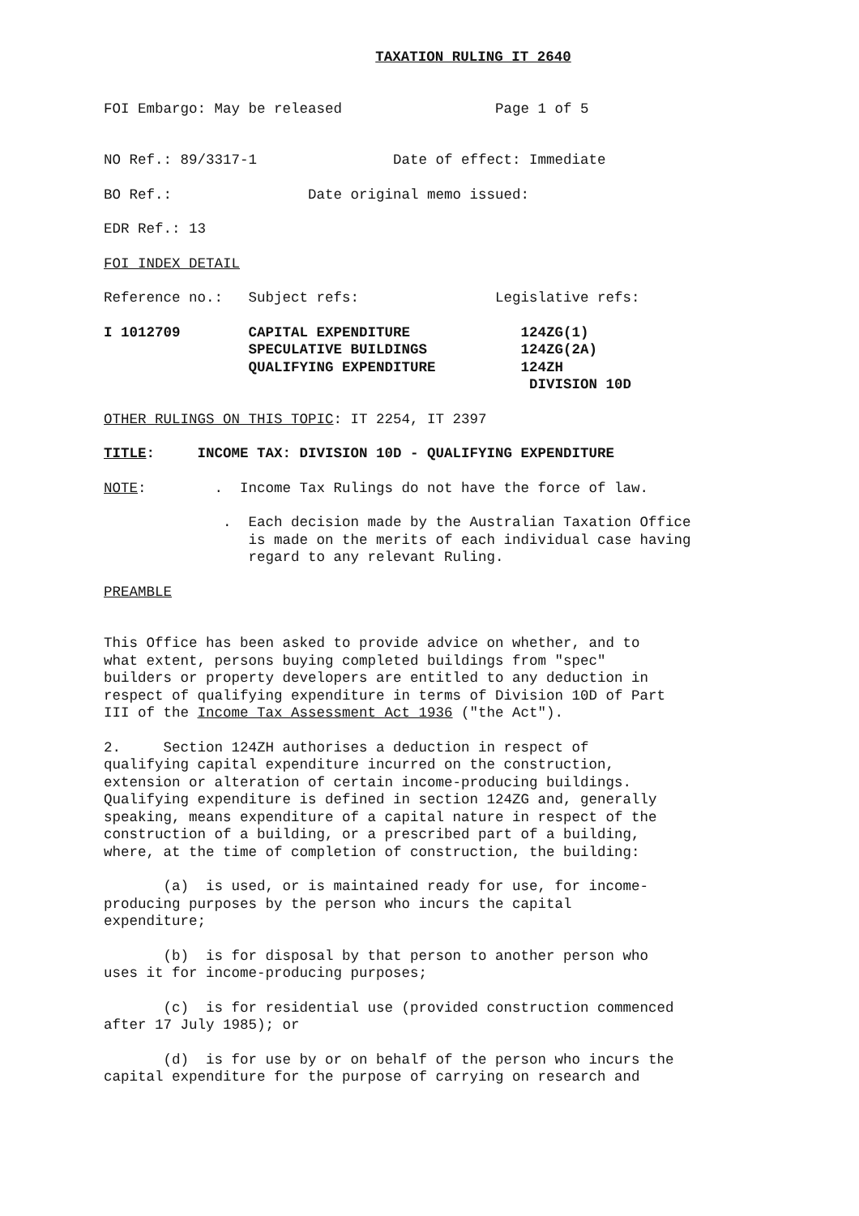TAXATION RULING IT 2640
FOI Embargo: May be released Page 1 of 5
NO Ref.: 89/3317-1 Date of effect: Immediate
BO Ref.: Date original memo issued:
EDR Ref.: 13
FOI INDEX DETAIL
Reference no.: Subject refs: Legislative refs:
I 1012709 CAPITAL EXPENDITURE 124ZG(1) SPECULATIVE BUILDINGS 124ZG(2A) QUALIFYING EXPENDITURE 124ZH DIVISION 10D
OTHER RULINGS ON THIS TOPIC: IT 2254, IT 2397
TITLE: INCOME TAX: DIVISION 10D - QUALIFYING EXPENDITURE
NOTE: . Income Tax Rulings do not have the force of law.
. Each decision made by the Australian Taxation Office is made on the merits of each individual case having regard to any relevant Ruling.
PREAMBLE
This Office has been asked to provide advice on whether, and to what extent, persons buying completed buildings from "spec" builders or property developers are entitled to any deduction in respect of qualifying expenditure in terms of Division 10D of Part III of the Income Tax Assessment Act 1936 ("the Act").
2. Section 124ZH authorises a deduction in respect of qualifying capital expenditure incurred on the construction, extension or alteration of certain income-producing buildings. Qualifying expenditure is defined in section 124ZG and, generally speaking, means expenditure of a capital nature in respect of the construction of a building, or a prescribed part of a building, where, at the time of completion of construction, the building:
(a) is used, or is maintained ready for use, for income- producing purposes by the person who incurs the capital expenditure;
(b) is for disposal by that person to another person who uses it for income-producing purposes;
(c) is for residential use (provided construction commenced after 17 July 1985); or
(d) is for use by or on behalf of the person who incurs the capital expenditure for the purpose of carrying on research and